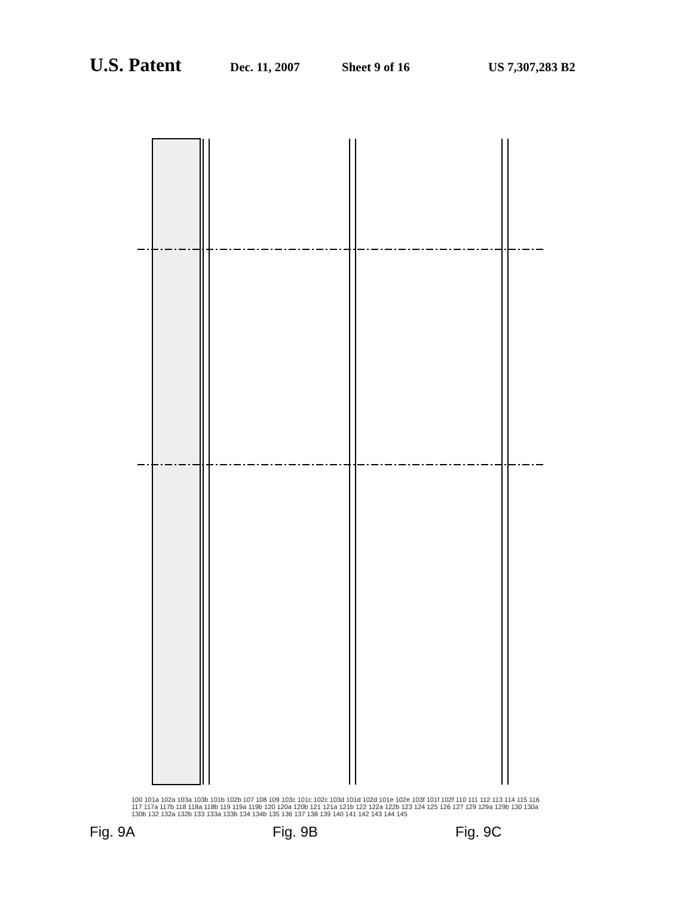U.S. Patent Dec. 11, 2007 Sheet 9 of 16 US 7,307,283 B2
100 101a 102a 103a 103b 101b 102b 107 108 109 103c 101c 102c 103d 101d 102d 101e 102e 103f 101f 102f 110 111 112 113 114 115 116 117 117a 117b 118 118a 118b 119 119a 119b 120 120a 120b 121 121a 121b 122 122a 122b 123 124 125 126 127 129 129a 129b 130 130a 130b 132 132a 132b 133 133a 133b 134 134b 135 136 137 138 139 140 141 142 143 144 145
Fig. 9A Fig. 9B Fig. 9C